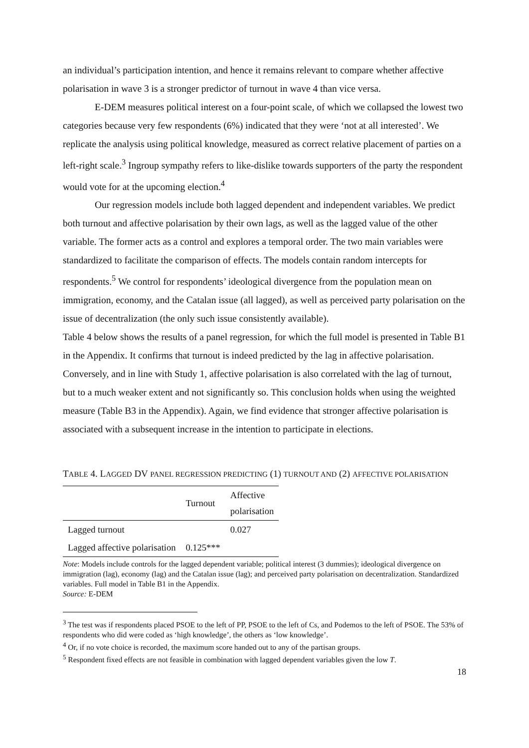an individual’s participation intention, and hence it remains relevant to compare whether affective polarisation in wave 3 is a stronger predictor of turnout in wave 4 than vice versa.
E-DEM measures political interest on a four-point scale, of which we collapsed the lowest two categories because very few respondents (6%) indicated that they were ‘not at all interested’. We replicate the analysis using political knowledge, measured as correct relative placement of parties on a left-right scale.<sup>3</sup> Ingroup sympathy refers to like-dislike towards supporters of the party the respondent would vote for at the upcoming election.<sup>4</sup>
Our regression models include both lagged dependent and independent variables. We predict both turnout and affective polarisation by their own lags, as well as the lagged value of the other variable. The former acts as a control and explores a temporal order. The two main variables were standardized to facilitate the comparison of effects. The models contain random intercepts for respondents.<sup>5</sup> We control for respondents’ ideological divergence from the population mean on immigration, economy, and the Catalan issue (all lagged), as well as perceived party polarisation on the issue of decentralization (the only such issue consistently available).
Table 4 below shows the results of a panel regression, for which the full model is presented in Table B1 in the Appendix. It confirms that turnout is indeed predicted by the lag in affective polarisation. Conversely, and in line with Study 1, affective polarisation is also correlated with the lag of turnout, but to a much weaker extent and not significantly so. This conclusion holds when using the weighted measure (Table B3 in the Appendix). Again, we find evidence that stronger affective polarisation is associated with a subsequent increase in the intention to participate in elections.
TABLE 4. LAGGED DV PANEL REGRESSION PREDICTING (1) TURNOUT AND (2) AFFECTIVE POLARISATION
| | Turnout | Affective polarisation |
| --- | --- | --- |
| Lagged turnout | | 0.027 |
| Lagged affective polarisation | 0.125*** | |
Note: Models include controls for the lagged dependent variable; political interest (3 dummies); ideological divergence on immigration (lag), economy (lag) and the Catalan issue (lag); and perceived party polarisation on decentralization. Standardized variables. Full model in Table B1 in the Appendix.
Source: E-DEM
<sup>3</sup> The test was if respondents placed PSOE to the left of PP, PSOE to the left of Cs, and Podemos to the left of PSOE. The 53% of respondents who did were coded as ‘high knowledge’, the others as ‘low knowledge’.
<sup>4</sup> Or, if no vote choice is recorded, the maximum score handed out to any of the partisan groups.
<sup>5</sup> Respondent fixed effects are not feasible in combination with lagged dependent variables given the low T.
18